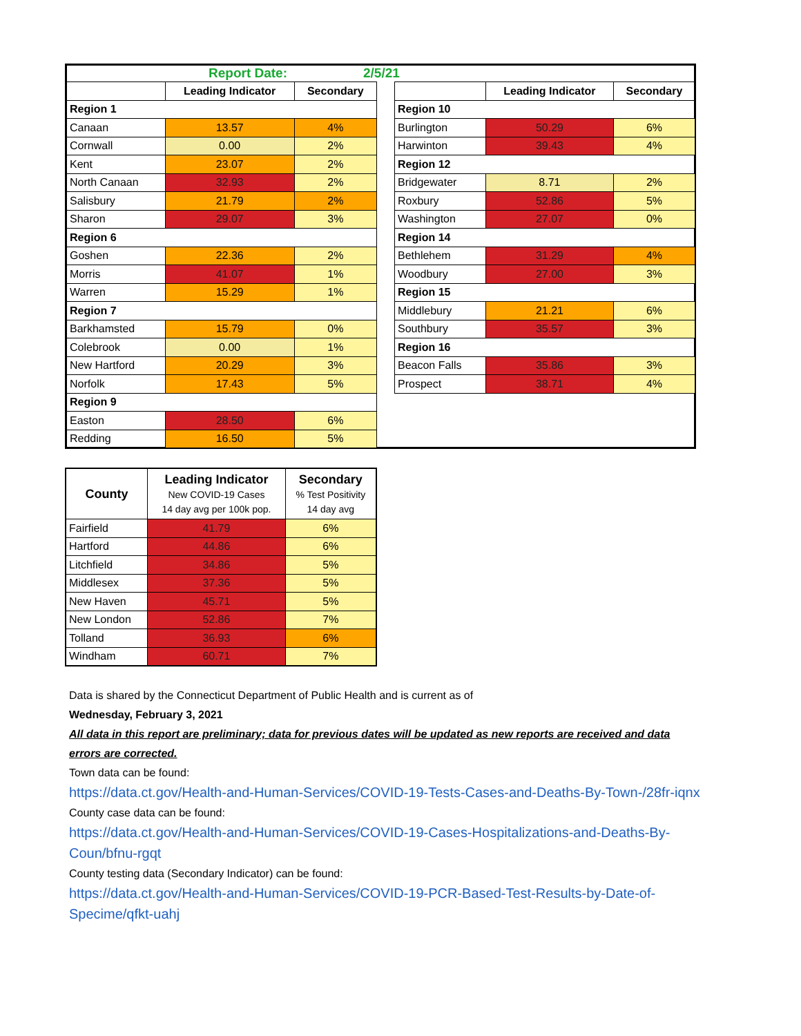Report Date: 2/5/21
| | Leading Indicator | Secondary |
| Region 1 | | |
| Canaan | 13.57 | 4% |
| Cornwall | 0.00 | 2% |
| Kent | 23.07 | 2% |
| North Canaan | 32.93 | 2% |
| Salisbury | 21.79 | 2% |
| Sharon | 29.07 | 3% |
| Region 6 | | |
| Goshen | 22.36 | 2% |
| Morris | 41.07 | 1% |
| Warren | 15.29 | 1% |
| Region 7 | | |
| Barkhamsted | 15.79 | 0% |
| Colebrook | 0.00 | 1% |
| New Hartford | 20.29 | 3% |
| Norfolk | 17.43 | 5% |
| Region 9 | | |
| Easton | 28.50 | 6% |
| Redding | 16.50 | 5% |
| | Leading Indicator | Secondary |
| Region 10 | | |
| Burlington | 50.29 | 6% |
| Harwinton | 39.43 | 4% |
| Region 12 | | |
| Bridgewater | 8.71 | 2% |
| Roxbury | 52.86 | 5% |
| Washington | 27.07 | 0% |
| Region 14 | | |
| Bethlehem | 31.29 | 4% |
| Woodbury | 27.00 | 3% |
| Region 15 | | |
| Middlebury | 21.21 | 6% |
| Southbury | 35.57 | 3% |
| Region 16 | | |
| Beacon Falls | 35.86 | 3% |
| Prospect | 38.71 | 4% |
| County | Leading Indicator New COVID-19 Cases 14 day avg per 100k pop. | Secondary % Test Positivity 14 day avg |
| --- | --- | --- |
| Fairfield | 41.79 | 6% |
| Hartford | 44.86 | 6% |
| Litchfield | 34.86 | 5% |
| Middlesex | 37.36 | 5% |
| New Haven | 45.71 | 5% |
| New London | 52.86 | 7% |
| Tolland | 36.93 | 6% |
| Windham | 60.71 | 7% |
Data is shared by the Connecticut Department of Public Health and is current as of
Wednesday, February 3, 2021
All data in this report are preliminary; data for previous dates will be updated as new reports are received and data errors are corrected.
Town data can be found:
https://data.ct.gov/Health-and-Human-Services/COVID-19-Tests-Cases-and-Deaths-By-Town-/28fr-iqnx
County case data can be found:
https://data.ct.gov/Health-and-Human-Services/COVID-19-Cases-Hospitalizations-and-Deaths-By-Coun/bfnu-rgqt
County testing data (Secondary Indicator) can be found:
https://data.ct.gov/Health-and-Human-Services/COVID-19-PCR-Based-Test-Results-by-Date-of-Specime/qfkt-uahj